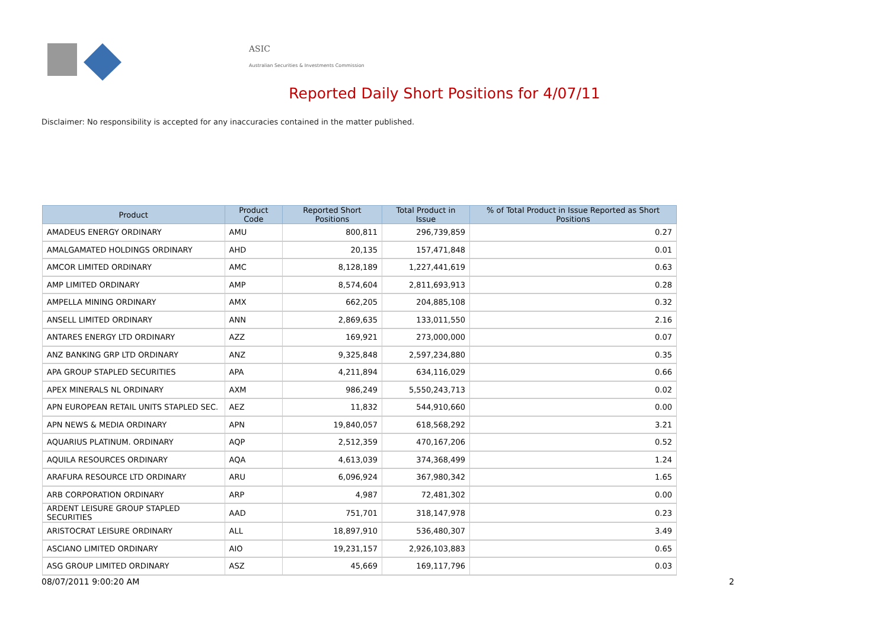ASIC
Australian Securities & Investments Commission
Reported Daily Short Positions for 4/07/11
Disclaimer: No responsibility is accepted for any inaccuracies contained in the matter published.
| Product | Product Code | Reported Short Positions | Total Product in Issue | % of Total Product in Issue Reported as Short Positions |
| --- | --- | --- | --- | --- |
| AMADEUS ENERGY ORDINARY | AMU | 800,811 | 296,739,859 | 0.27 |
| AMALGAMATED HOLDINGS ORDINARY | AHD | 20,135 | 157,471,848 | 0.01 |
| AMCOR LIMITED ORDINARY | AMC | 8,128,189 | 1,227,441,619 | 0.63 |
| AMP LIMITED ORDINARY | AMP | 8,574,604 | 2,811,693,913 | 0.28 |
| AMPELLA MINING ORDINARY | AMX | 662,205 | 204,885,108 | 0.32 |
| ANSELL LIMITED ORDINARY | ANN | 2,869,635 | 133,011,550 | 2.16 |
| ANTARES ENERGY LTD ORDINARY | AZZ | 169,921 | 273,000,000 | 0.07 |
| ANZ BANKING GRP LTD ORDINARY | ANZ | 9,325,848 | 2,597,234,880 | 0.35 |
| APA GROUP STAPLED SECURITIES | APA | 4,211,894 | 634,116,029 | 0.66 |
| APEX MINERALS NL ORDINARY | AXM | 986,249 | 5,550,243,713 | 0.02 |
| APN EUROPEAN RETAIL UNITS STAPLED SEC. | AEZ | 11,832 | 544,910,660 | 0.00 |
| APN NEWS & MEDIA ORDINARY | APN | 19,840,057 | 618,568,292 | 3.21 |
| AQUARIUS PLATINUM. ORDINARY | AQP | 2,512,359 | 470,167,206 | 0.52 |
| AQUILA RESOURCES ORDINARY | AQA | 4,613,039 | 374,368,499 | 1.24 |
| ARAFURA RESOURCE LTD ORDINARY | ARU | 6,096,924 | 367,980,342 | 1.65 |
| ARB CORPORATION ORDINARY | ARP | 4,987 | 72,481,302 | 0.00 |
| ARDENT LEISURE GROUP STAPLED SECURITIES | AAD | 751,701 | 318,147,978 | 0.23 |
| ARISTOCRAT LEISURE ORDINARY | ALL | 18,897,910 | 536,480,307 | 3.49 |
| ASCIANO LIMITED ORDINARY | AIO | 19,231,157 | 2,926,103,883 | 0.65 |
| ASG GROUP LIMITED ORDINARY | ASZ | 45,669 | 169,117,796 | 0.03 |
08/07/2011 9:00:20 AM 2